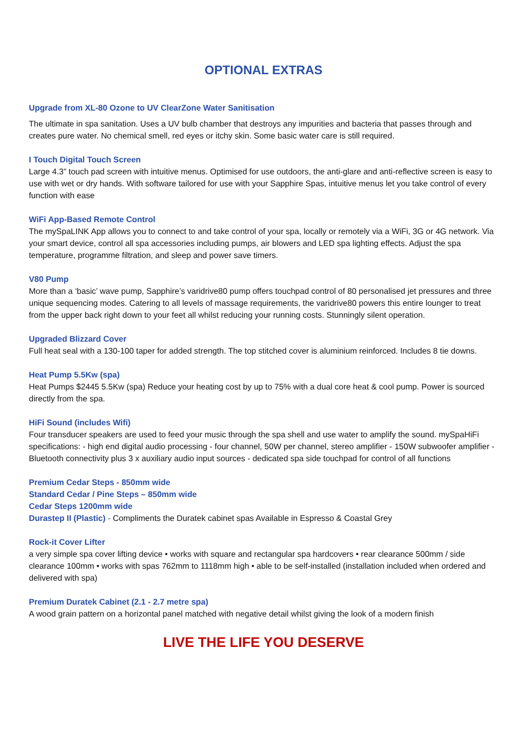OPTIONAL EXTRAS
Upgrade from XL-80 Ozone to UV ClearZone Water Sanitisation
The ultimate in spa sanitation. Uses a UV bulb chamber that destroys any impurities and bacteria that passes through and creates pure water. No chemical smell, red eyes or itchy skin. Some basic water care is still required.
I Touch Digital Touch Screen
Large 4.3” touch pad screen with intuitive menus. Optimised for use outdoors, the anti-glare and anti-reflective screen is easy to use with wet or dry hands. With software tailored for use with your Sapphire Spas, intuitive menus let you take control of every function with ease
WiFi App-Based Remote Control
The mySpaLINK App allows you to connect to and take control of your spa, locally or remotely via a WiFi, 3G or 4G network. Via your smart device, control all spa accessories including pumps, air blowers and LED spa lighting effects. Adjust the spa temperature, programme filtration, and sleep and power save timers.
V80 Pump
More than a ‘basic’ wave pump, Sapphire’s varidrive80 pump offers touchpad control of 80 personalised jet pressures and three unique sequencing modes. Catering to all levels of massage requirements, the varidrive80 powers this entire lounger to treat from the upper back right down to your feet all whilst reducing your running costs. Stunningly silent operation.
Upgraded Blizzard Cover
Full heat seal with a 130-100 taper for added strength. The top stitched cover is aluminium reinforced. Includes 8 tie downs.
Heat Pump 5.5Kw (spa)
Heat Pumps $2445 5.5Kw (spa) Reduce your heating cost by up to 75% with a dual core heat & cool pump. Power is sourced directly from the spa.
HiFi Sound (includes Wifi)
Four transducer speakers are used to feed your music through the spa shell and use water to amplify the sound. mySpaHiFi specifications: - high end digital audio processing - four channel, 50W per channel, stereo amplifier - 150W subwoofer amplifier - Bluetooth connectivity plus 3 x auxiliary audio input sources - dedicated spa side touchpad for control of all functions
Premium Cedar Steps - 850mm wide
Standard Cedar / Pine Steps – 850mm wide
Cedar Steps 1200mm wide
Durastep II (Plastic) - Compliments the Duratek cabinet spas Available in Espresso & Coastal Grey
Rock-it Cover Lifter
a very simple spa cover lifting device • works with square and rectangular spa hardcovers • rear clearance 500mm / side clearance 100mm • works with spas 762mm to 1118mm high • able to be self-installed (installation included when ordered and delivered with spa)
Premium Duratek Cabinet (2.1 - 2.7 metre spa)
A wood grain pattern on a horizontal panel matched with negative detail whilst giving the look of a modern finish
LIVE THE LIFE YOU DESERVE